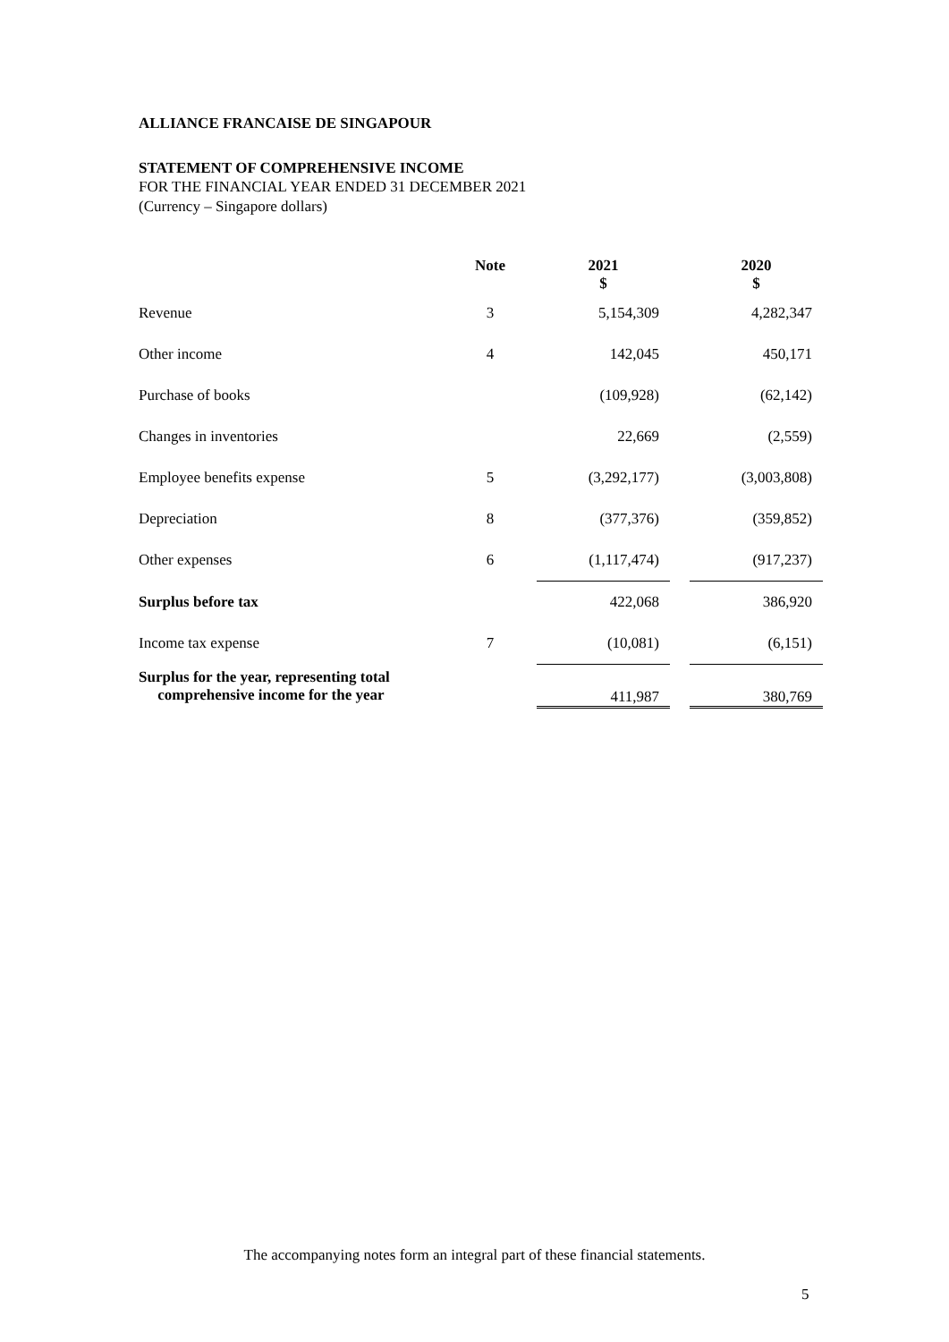ALLIANCE FRANCAISE DE SINGAPOUR
STATEMENT OF COMPREHENSIVE INCOME
FOR THE FINANCIAL YEAR ENDED 31 DECEMBER 2021
(Currency – Singapore dollars)
| | Note | | 2021 $ | | 2020 $ |
| --- | --- | --- | --- | --- | --- |
| Revenue | 3 | | 5,154,309 | | 4,282,347 |
| Other income | 4 | | 142,045 | | 450,171 |
| Purchase of books | | | (109,928) | | (62,142) |
| Changes in inventories | | | 22,669 | | (2,559) |
| Employee benefits expense | 5 | | (3,292,177) | | (3,003,808) |
| Depreciation | 8 | | (377,376) | | (359,852) |
| Other expenses | 6 | | (1,117,474) | | (917,237) |
| Surplus before tax | | | 422,068 | | 386,920 |
| Income tax expense | 7 | | (10,081) | | (6,151) |
| Surplus for the year, representing total comprehensive income for the year | | | 411,987 | | 380,769 |
The accompanying notes form an integral part of these financial statements.
5